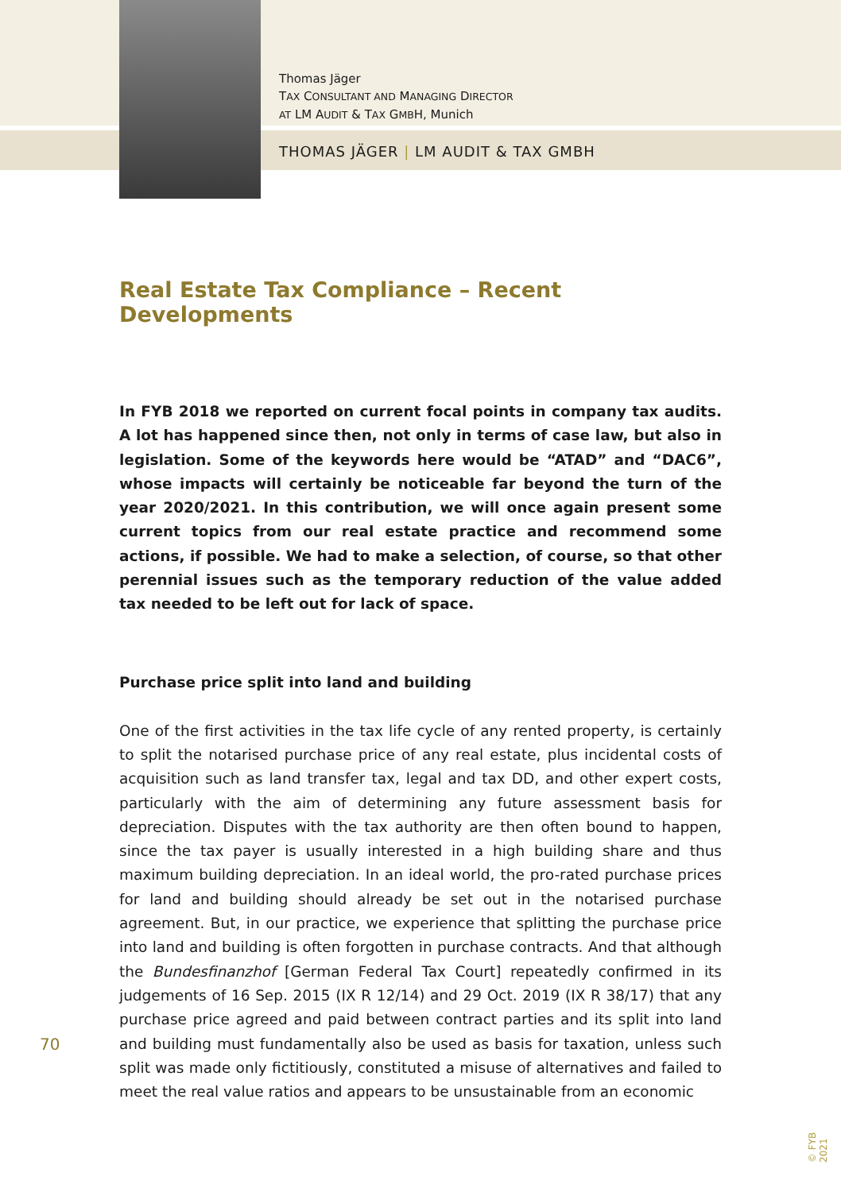Thomas Jäger
TAX CONSULTANT AND MANAGING DIRECTOR
AT LM AUDIT & TAX GMBH, Munich
THOMAS JÄGER | LM AUDIT & TAX GMBH
Real Estate Tax Compliance – Recent Developments
In FYB 2018 we reported on current focal points in company tax audits. A lot has happened since then, not only in terms of case law, but also in legislation. Some of the keywords here would be “ATAD” and “DAC6”, whose impacts will certainly be noticeable far beyond the turn of the year 2020/2021. In this contribution, we will once again present some current topics from our real estate practice and recommend some actions, if possible. We had to make a selection, of course, so that other perennial issues such as the temporary reduction of the value added tax needed to be left out for lack of space.
Purchase price split into land and building
One of the first activities in the tax life cycle of any rented property, is certainly to split the notarised purchase price of any real estate, plus incidental costs of acquisition such as land transfer tax, legal and tax DD, and other expert costs, particularly with the aim of determining any future assessment basis for depreciation. Disputes with the tax authority are then often bound to happen, since the tax payer is usually interested in a high building share and thus maximum building depreciation. In an ideal world, the pro-rated purchase prices for land and building should already be set out in the notarised purchase agreement. But, in our practice, we experience that splitting the purchase price into land and building is often forgotten in purchase contracts. And that although the Bundesfinanzhof [German Federal Tax Court] repeatedly confirmed in its judgements of 16 Sep. 2015 (IX R 12/14) and 29 Oct. 2019 (IX R 38/17) that any purchase price agreed and paid between contract parties and its split into land and building must fundamentally also be used as basis for taxation, unless such split was made only fictitiously, constituted a misuse of alternatives and failed to meet the real value ratios and appears to be unsustainable from an economic
70
© FYB 2021